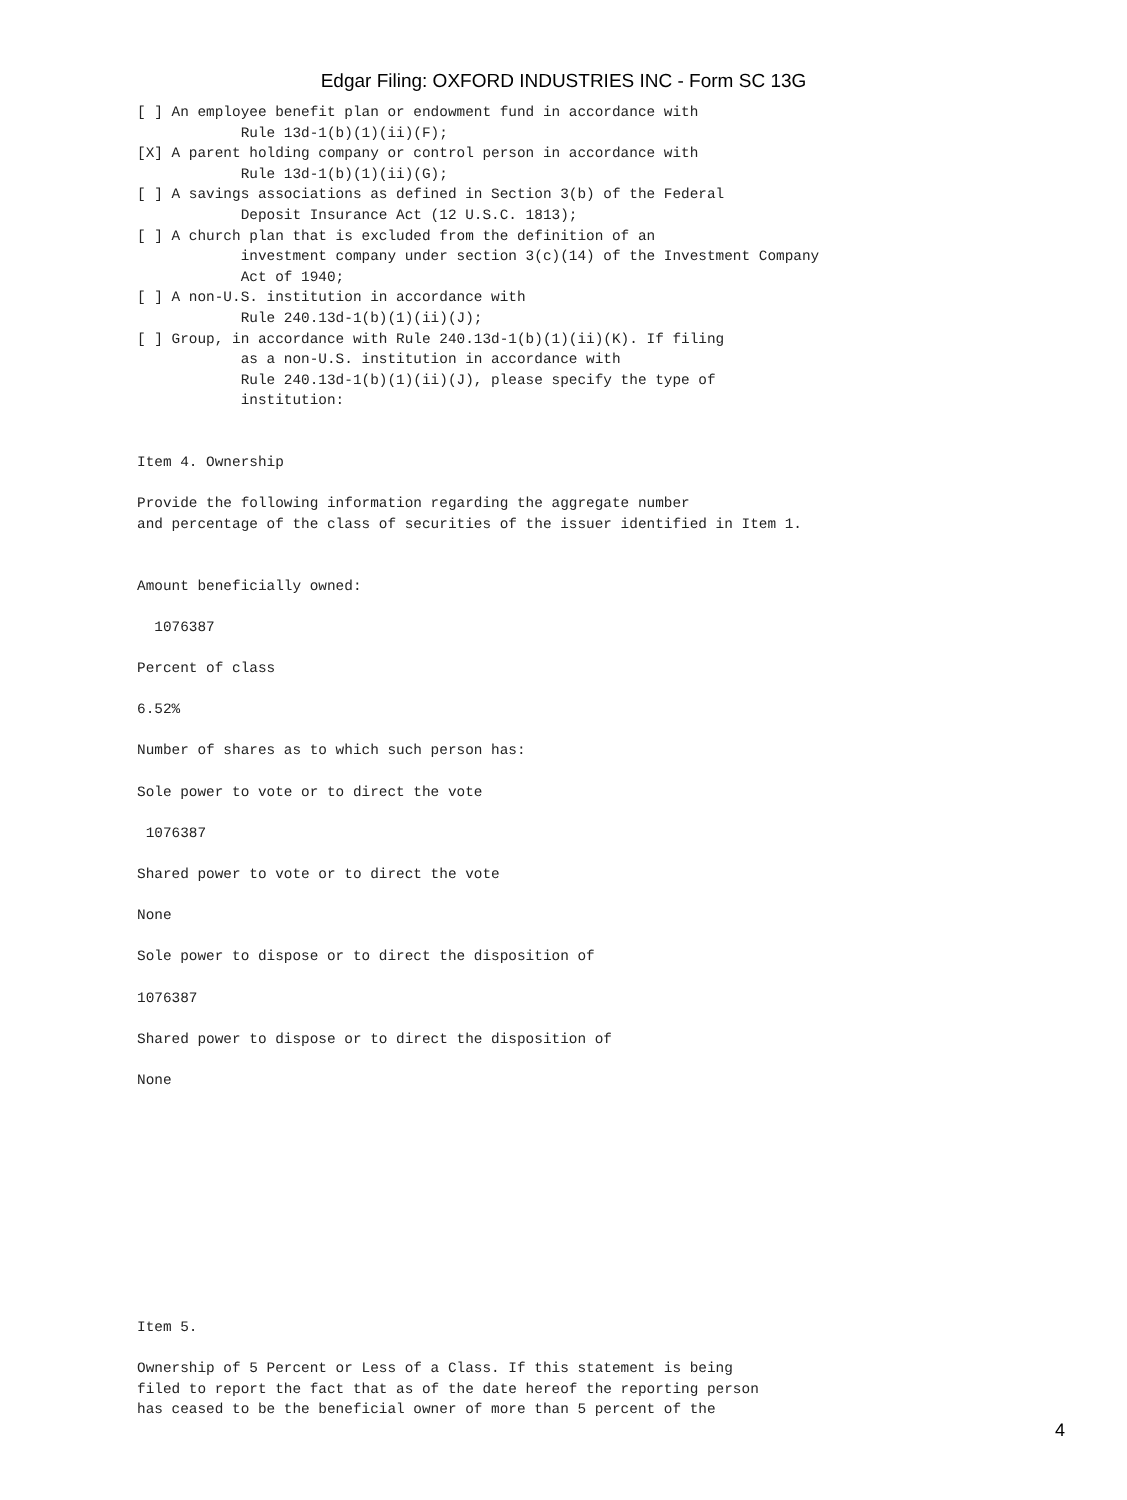Edgar Filing: OXFORD INDUSTRIES INC - Form SC 13G
[ ] An employee benefit plan or endowment fund in accordance with
            Rule 13d-1(b)(1)(ii)(F);
[X] A parent holding company or control person in accordance with
            Rule 13d-1(b)(1)(ii)(G);
[ ] A savings associations as defined in Section 3(b) of the Federal
            Deposit Insurance Act (12 U.S.C. 1813);
[ ] A church plan that is excluded from the definition of an
            investment company under section 3(c)(14) of the Investment Company
            Act of 1940;
[ ] A non-U.S. institution in accordance with
            Rule 240.13d-1(b)(1)(ii)(J);
[ ] Group, in accordance with Rule 240.13d-1(b)(1)(ii)(K). If filing
            as a non-U.S. institution in accordance with
            Rule 240.13d-1(b)(1)(ii)(J), please specify the type of
            institution:


Item 4. Ownership

Provide the following information regarding the aggregate number
and percentage of the class of securities of the issuer identified in Item 1.


Amount beneficially owned:

  1076387

Percent of class

6.52%

Number of shares as to which such person has:

Sole power to vote or to direct the vote

 1076387

Shared power to vote or to direct the vote

None

Sole power to dispose or to direct the disposition of

1076387

Shared power to dispose or to direct the disposition of

None











Item 5.

Ownership of 5 Percent or Less of a Class. If this statement is being
filed to report the fact that as of the date hereof the reporting person
has ceased to be the beneficial owner of more than 5 percent of the
4